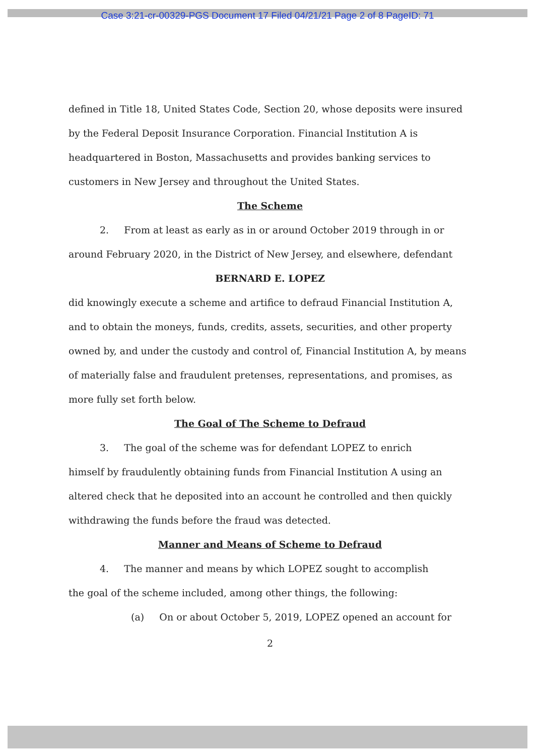Case 3:21-cr-00329-PGS Document 17 Filed 04/21/21 Page 2 of 8 PageID: 71
defined in Title 18, United States Code, Section 20, whose deposits were insured by the Federal Deposit Insurance Corporation. Financial Institution A is headquartered in Boston, Massachusetts and provides banking services to customers in New Jersey and throughout the United States.
The Scheme
2. From at least as early as in or around October 2019 through in or
around February 2020, in the District of New Jersey, and elsewhere, defendant
BERNARD E. LOPEZ
did knowingly execute a scheme and artifice to defraud Financial Institution A, and to obtain the moneys, funds, credits, assets, securities, and other property owned by, and under the custody and control of, Financial Institution A, by means of materially false and fraudulent pretenses, representations, and promises, as more fully set forth below.
The Goal of The Scheme to Defraud
3. The goal of the scheme was for defendant LOPEZ to enrich
himself by fraudulently obtaining funds from Financial Institution A using an altered check that he deposited into an account he controlled and then quickly withdrawing the funds before the fraud was detected.
Manner and Means of Scheme to Defraud
4. The manner and means by which LOPEZ sought to accomplish
the goal of the scheme included, among other things, the following:
(a) On or about October 5, 2019, LOPEZ opened an account for
2